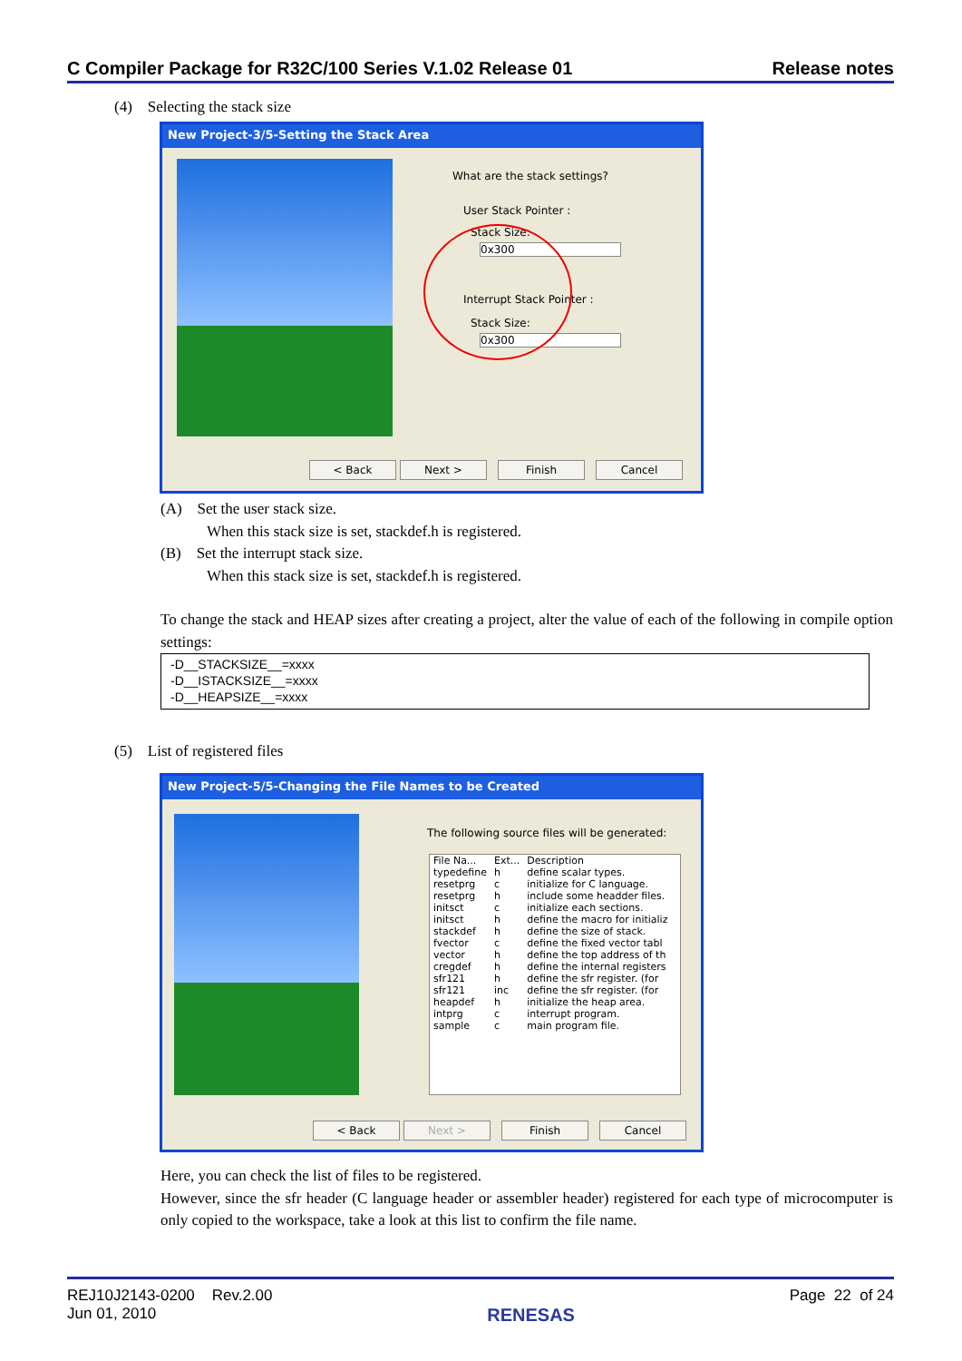C Compiler Package for R32C/100 Series V.1.02 Release 01 Release notes
(4) Selecting the stack size
New Project-3/5-Setting the Stack Area
What are the stack settings?
User Stack Pointer :
Stack Size:
0x300
Interrupt Stack Pointer :
Stack Size:
0x300
< Back Next > Finish Cancel
(A) Set the user stack size.
When this stack size is set, stackdef.h is registered.
(B) Set the interrupt stack size.
When this stack size is set, stackdef.h is registered.
To change the stack and HEAP sizes after creating a project, alter the value of each of the following in compile option settings:
-D__STACKSIZE__=xxxx
-D__ISTACKSIZE__=xxxx
-D__HEAPSIZE__=xxxx
(5) List of registered files
New Project-5/5-Changing the File Names to be Created
The following source files will be generated:
| File Na... | Ext... | Description |
| --- | --- | --- |
| typedefine | h | define scalar types. |
| resetprg | c | initialize for C language. |
| resetprg | h | include some headder files. |
| initsct | c | initialize each sections. |
| initsct | h | define the macro for initializ |
| stackdef | h | define the size of stack. |
| fvector | c | define the fixed vector tabl |
| vector | h | define the top address of th |
| cregdef | h | define the internal registers |
| sfr121 | h | define the sfr register. (for |
| sfr121 | inc | define the sfr register. (for |
| heapdef | h | initialize the heap area. |
| intprg | c | interrupt program. |
| sample | c | main program file. |
< Back Next > Finish Cancel
Here, you can check the list of files to be registered.
However, since the sfr header (C language header or assembler header) registered for each type of microcomputer is only copied to the workspace, take a look at this list to confirm the file name.
REJ10J2143-0200 Rev.2.00
Jun 01, 2010 RENESAS Page 22 of 24